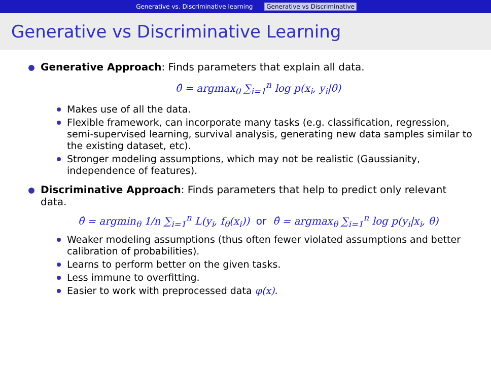Generative vs. Discriminative learning Generative vs Discriminative
Generative vs Discriminative Learning
Generative Approach: Finds parameters that explain all data.
θ̂ = argmax<sub>θ</sub> ∑<sub>i=1</sub><sup>n</sup> log p(x<sub>i</sub>, y<sub>i</sub>|θ)
Makes use of all the data.
Flexible framework, can incorporate many tasks (e.g. classification, regression, semi-supervised learning, survival analysis, generating new data samples similar to the existing dataset, etc).
Stronger modeling assumptions, which may not be realistic (Gaussianity, independence of features).
Discriminative Approach: Finds parameters that help to predict only relevant data.
θ̂ = argmin<sub>θ</sub> 1/n ∑<sub>i=1</sub><sup>n</sup> L(y<sub>i</sub>, f<sub>θ</sub>(x<sub>i</sub>)) or θ̂ = argmax<sub>θ</sub> ∑<sub>i=1</sub><sup>n</sup> log p(y<sub>i</sub>|x<sub>i</sub>, θ)
Weaker modeling assumptions (thus often fewer violated assumptions and better calibration of probabilities).
Learns to perform better on the given tasks.
Less immune to overfitting.
Easier to work with preprocessed data φ(x).